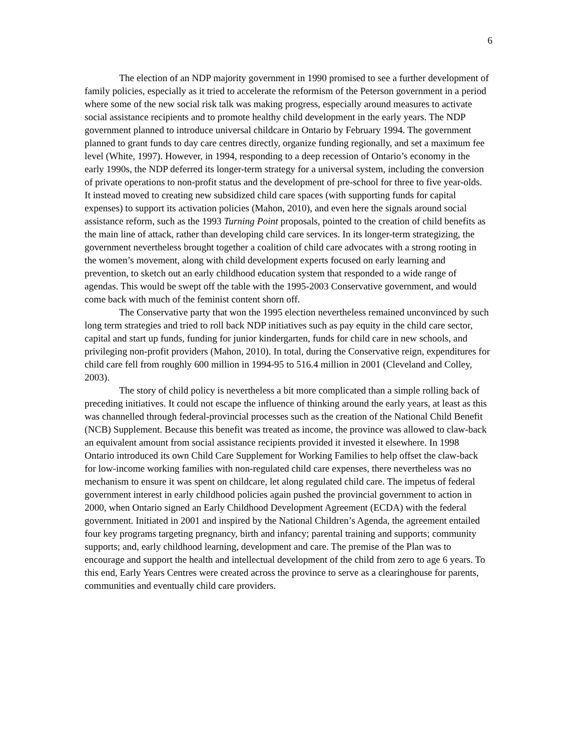6
The election of an NDP majority government in 1990 promised to see a further development of family policies, especially as it tried to accelerate the reformism of the Peterson government in a period where some of the new social risk talk was making progress, especially around measures to activate social assistance recipients and to promote healthy child development in the early years. The NDP government planned to introduce universal childcare in Ontario by February 1994. The government planned to grant funds to day care centres directly, organize funding regionally, and set a maximum fee level (White, 1997). However, in 1994, responding to a deep recession of Ontario’s economy in the early 1990s, the NDP deferred its longer-term strategy for a universal system, including the conversion of private operations to non-profit status and the development of pre-school for three to five year-olds. It instead moved to creating new subsidized child care spaces (with supporting funds for capital expenses) to support its activation policies (Mahon, 2010), and even here the signals around social assistance reform, such as the 1993 Turning Point proposals, pointed to the creation of child benefits as the main line of attack, rather than developing child care services. In its longer-term strategizing, the government nevertheless brought together a coalition of child care advocates with a strong rooting in the women’s movement, along with child development experts focused on early learning and prevention, to sketch out an early childhood education system that responded to a wide range of agendas. This would be swept off the table with the 1995-2003 Conservative government, and would come back with much of the feminist content shorn off.
The Conservative party that won the 1995 election nevertheless remained unconvinced by such long term strategies and tried to roll back NDP initiatives such as pay equity in the child care sector, capital and start up funds, funding for junior kindergarten, funds for child care in new schools, and privileging non-profit providers (Mahon, 2010). In total, during the Conservative reign, expenditures for child care fell from roughly 600 million in 1994-95 to 516.4 million in 2001 (Cleveland and Colley, 2003).
The story of child policy is nevertheless a bit more complicated than a simple rolling back of preceding initiatives. It could not escape the influence of thinking around the early years, at least as this was channelled through federal-provincial processes such as the creation of the National Child Benefit (NCB) Supplement. Because this benefit was treated as income, the province was allowed to claw-back an equivalent amount from social assistance recipients provided it invested it elsewhere. In 1998 Ontario introduced its own Child Care Supplement for Working Families to help offset the claw-back for low-income working families with non-regulated child care expenses, there nevertheless was no mechanism to ensure it was spent on childcare, let along regulated child care. The impetus of federal government interest in early childhood policies again pushed the provincial government to action in 2000, when Ontario signed an Early Childhood Development Agreement (ECDA) with the federal government. Initiated in 2001 and inspired by the National Children’s Agenda, the agreement entailed four key programs targeting pregnancy, birth and infancy; parental training and supports; community supports; and, early childhood learning, development and care. The premise of the Plan was to encourage and support the health and intellectual development of the child from zero to age 6 years. To this end, Early Years Centres were created across the province to serve as a clearinghouse for parents, communities and eventually child care providers.